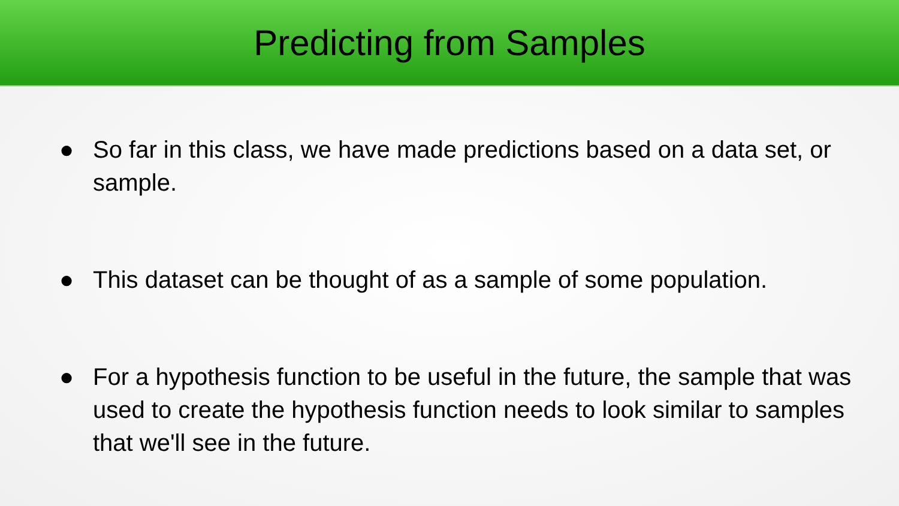Predicting from Samples
● So far in this class, we have made predictions based on a data set, or sample.
● This dataset can be thought of as a sample of some population.
● For a hypothesis function to be useful in the future, the sample that was used to create the hypothesis function needs to look similar to samples that we'll see in the future.